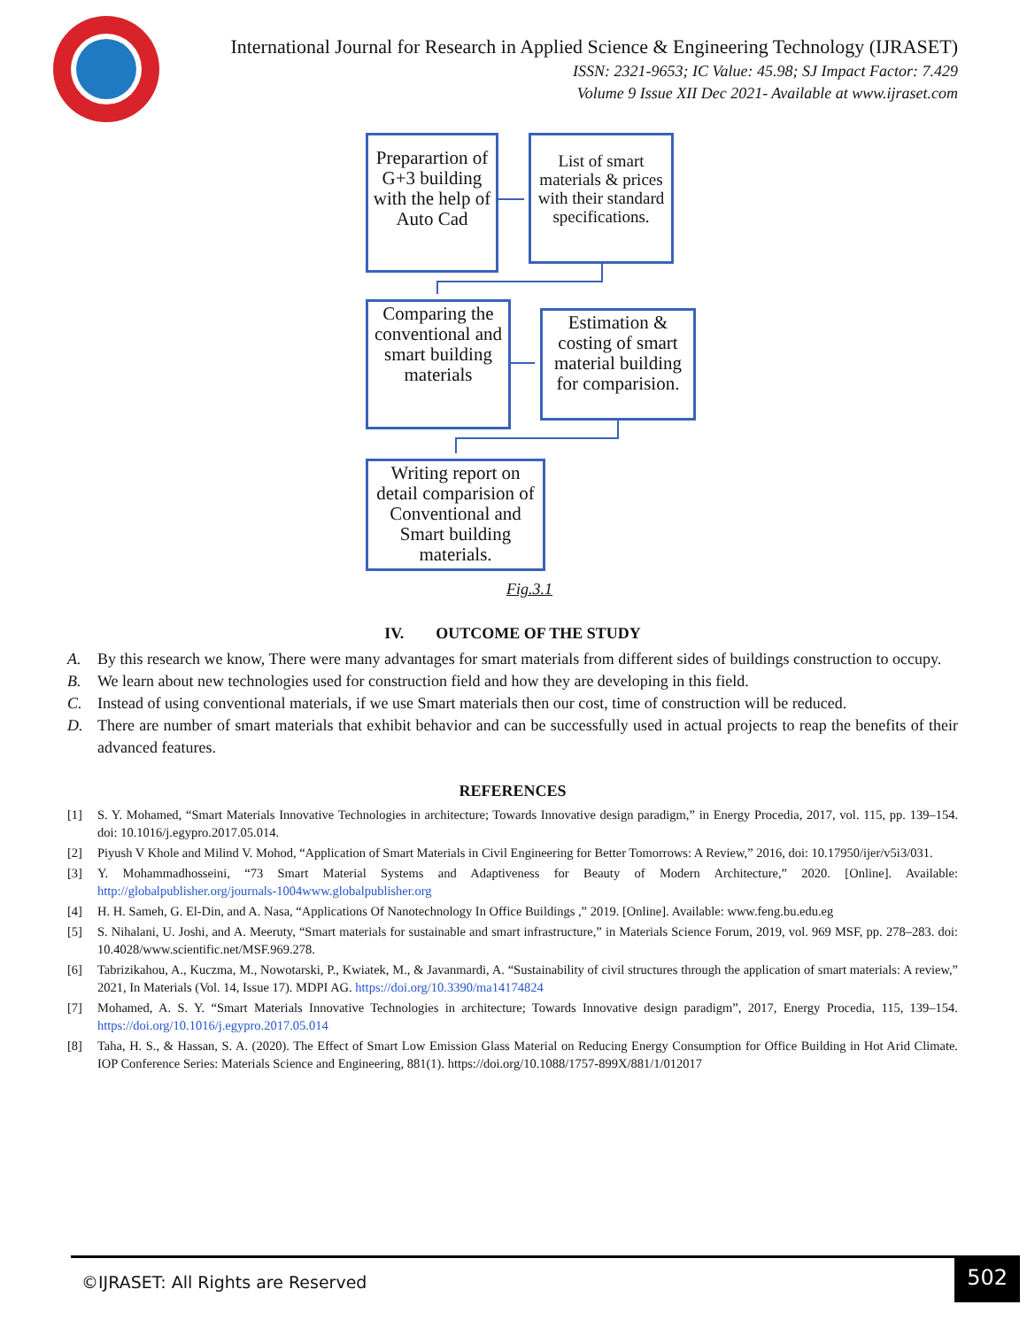International Journal for Research in Applied Science & Engineering Technology (IJRASET)
ISSN: 2321-9653; IC Value: 45.98; SJ Impact Factor: 7.429
Volume 9 Issue XII Dec 2021- Available at www.ijraset.com
Preparartion of G+3 building with the help of Auto Cad
List of smart materials & prices with their standard specifications.
Comparing the conventional and smart building materials
Estimation & costing of smart material building for comparision.
Writing report on detail comparision of Conventional and Smart building materials.
Fig.3.1
IV. OUTCOME OF THE STUDY
A. By this research we know, There were many advantages for smart materials from different sides of buildings construction to occupy.
B. We learn about new technologies used for construction field and how they are developing in this field.
C. Instead of using conventional materials, if we use Smart materials then our cost, time of construction will be reduced.
D. There are number of smart materials that exhibit behavior and can be successfully used in actual projects to reap the benefits of their advanced features.
REFERENCES
[1] S. Y. Mohamed, “Smart Materials Innovative Technologies in architecture; Towards Innovative design paradigm,” in Energy Procedia, 2017, vol. 115, pp. 139–154. doi: 10.1016/j.egypro.2017.05.014.
[2] Piyush V Khole and Milind V. Mohod, “Application of Smart Materials in Civil Engineering for Better Tomorrows: A Review,” 2016, doi: 10.17950/ijer/v5i3/031.
[3] Y. Mohammadhosseini, “73 Smart Material Systems and Adaptiveness for Beauty of Modern Architecture,” 2020. [Online]. Available: http://globalpublisher.org/journals-1004www.globalpublisher.org
[4] H. H. Sameh, G. El-Din, and A. Nasa, “Applications Of Nanotechnology In Office Buildings ,” 2019. [Online]. Available: www.feng.bu.edu.eg
[5] S. Nihalani, U. Joshi, and A. Meeruty, “Smart materials for sustainable and smart infrastructure,” in Materials Science Forum, 2019, vol. 969 MSF, pp. 278–283. doi: 10.4028/www.scientific.net/MSF.969.278.
[6] Tabrizikahou, A., Kuczma, M., Nowotarski, P., Kwiatek, M., & Javanmardi, A. “Sustainability of civil structures through the application of smart materials: A review,” 2021, In Materials (Vol. 14, Issue 17). MDPI AG. https://doi.org/10.3390/ma14174824
[7] Mohamed, A. S. Y. “Smart Materials Innovative Technologies in architecture; Towards Innovative design paradigm”, 2017, Energy Procedia, 115, 139–154. https://doi.org/10.1016/j.egypro.2017.05.014
[8] Taha, H. S., & Hassan, S. A. (2020). The Effect of Smart Low Emission Glass Material on Reducing Energy Consumption for Office Building in Hot Arid Climate. IOP Conference Series: Materials Science and Engineering, 881(1). https://doi.org/10.1088/1757-899X/881/1/012017
©IJRASET: All Rights are Reserved
502